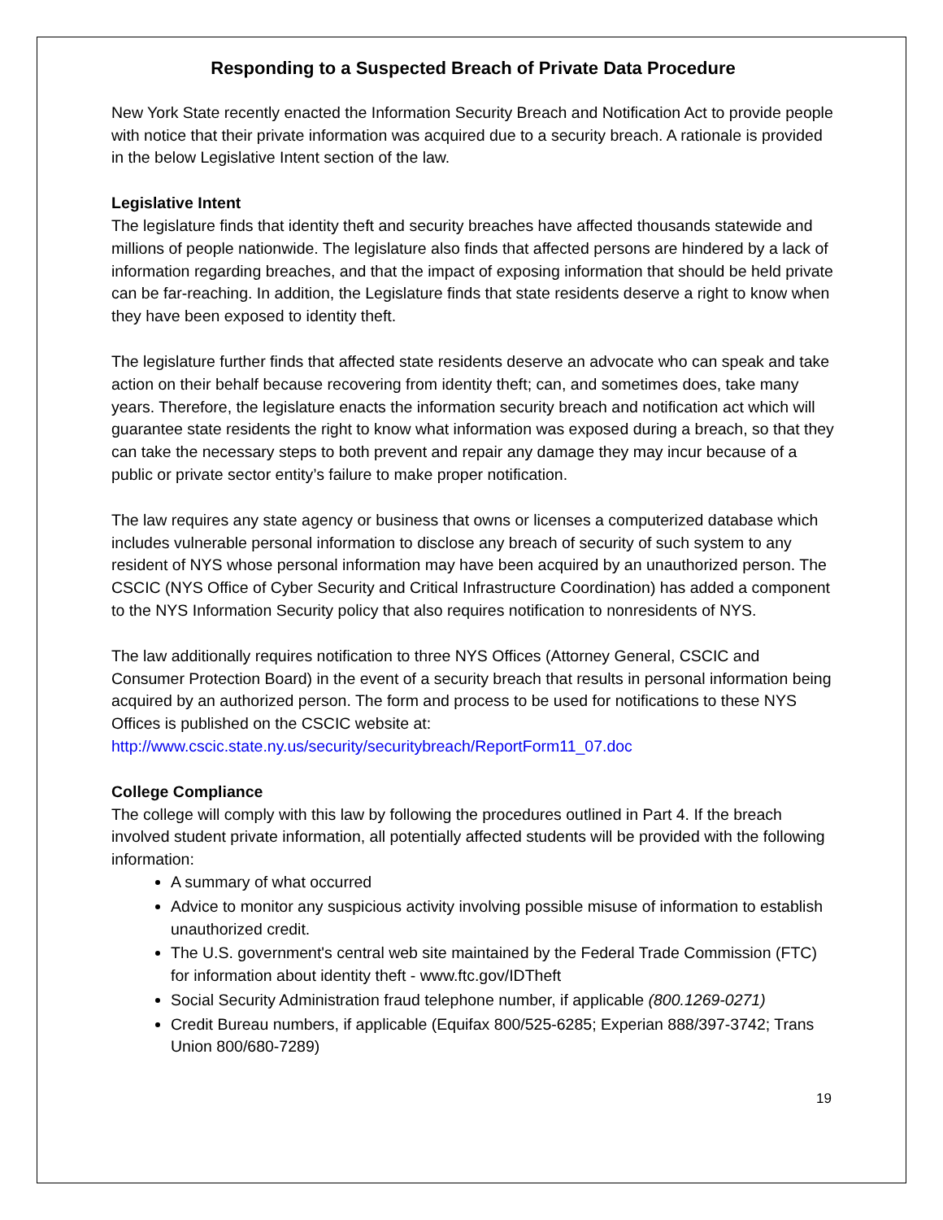Responding to a Suspected Breach of Private Data Procedure
New York State recently enacted the Information Security Breach and Notification Act to provide people with notice that their private information was acquired due to a security breach. A rationale is provided in the below Legislative Intent section of the law.
Legislative Intent
The legislature finds that identity theft and security breaches have affected thousands statewide and millions of people nationwide. The legislature also finds that affected persons are hindered by a lack of information regarding breaches, and that the impact of exposing information that should be held private can be far-reaching. In addition, the Legislature finds that state residents deserve a right to know when they have been exposed to identity theft.
The legislature further finds that affected state residents deserve an advocate who can speak and take action on their behalf because recovering from identity theft; can, and sometimes does, take many years. Therefore, the legislature enacts the information security breach and notification act which will guarantee state residents the right to know what information was exposed during a breach, so that they can take the necessary steps to both prevent and repair any damage they may incur because of a public or private sector entity’s failure to make proper notification.
The law requires any state agency or business that owns or licenses a computerized database which includes vulnerable personal information to disclose any breach of security of such system to any resident of NYS whose personal information may have been acquired by an unauthorized person. The CSCIC (NYS Office of Cyber Security and Critical Infrastructure Coordination) has added a component to the NYS Information Security policy that also requires notification to nonresidents of NYS.
The law additionally requires notification to three NYS Offices (Attorney General, CSCIC and Consumer Protection Board) in the event of a security breach that results in personal information being acquired by an authorized person. The form and process to be used for notifications to these NYS Offices is published on the CSCIC website at:
http://www.cscic.state.ny.us/security/securitybreach/ReportForm11_07.doc
College Compliance
The college will comply with this law by following the procedures outlined in Part 4. If the breach involved student private information, all potentially affected students will be provided with the following information:
A summary of what occurred
Advice to monitor any suspicious activity involving possible misuse of information to establish unauthorized credit.
The U.S. government's central web site maintained by the Federal Trade Commission (FTC) for information about identity theft - www.ftc.gov/IDTheft
Social Security Administration fraud telephone number, if applicable (800.1269-0271)
Credit Bureau numbers, if applicable (Equifax 800/525-6285; Experian 888/397-3742; Trans Union 800/680-7289)
19